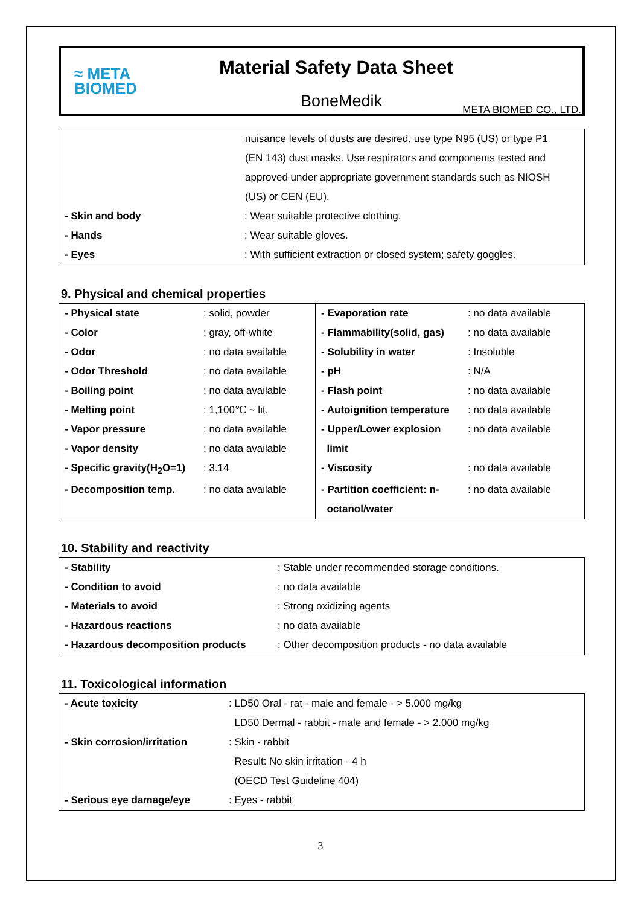≈ META
BIOMED
Material Safety Data Sheet
BoneMedik META BIOMED CO., LTD.
| | nuisance levels of dusts are desired, use type N95 (US) or type P1 (EN 143) dust masks. Use respirators and components tested and approved under appropriate government standards such as NIOSH (US) or CEN (EU). |
| - Skin and body | : Wear suitable protective clothing. |
| - Hands | : Wear suitable gloves. |
| - Eyes | : With sufficient extraction or closed system; safety goggles. |
9. Physical and chemical properties
| - Physical state | : solid, powder | - Evaporation rate | : no data available |
| - Color | : gray, off-white | - Flammability(solid, gas) | : no data available |
| - Odor | : no data available | - Solubility in water | : Insoluble |
| - Odor Threshold | : no data available | - pH | : N/A |
| - Boiling point | : no data available | - Flash point | : no data available |
| - Melting point | : 1,100℃ ~ lit. | - Autoignition temperature | : no data available |
| - Vapor pressure - Vapor density | : no data available : no data available | - Upper/Lower explosion limit | : no data available |
| - Specific gravity(H<sub>2</sub>O=1) | : 3.14 | - Viscosity | : no data available |
| - Decomposition temp. | : no data available | - Partition coefficient: n- octanol/water | : no data available |
10. Stability and reactivity
| - Stability | : Stable under recommended storage conditions. |
| - Condition to avoid | : no data available |
| - Materials to avoid | : Strong oxidizing agents |
| - Hazardous reactions | : no data available |
| - Hazardous decomposition products | : Other decomposition products - no data available |
11. Toxicological information
| - Acute toxicity | : LD50 Oral - rat - male and female - > 5.000 mg/kg LD50 Dermal - rabbit - male and female - > 2.000 mg/kg |
| - Skin corrosion/irritation | : Skin - rabbit Result: No skin irritation - 4 h (OECD Test Guideline 404) |
| - Serious eye damage/eye | : Eyes - rabbit |
3